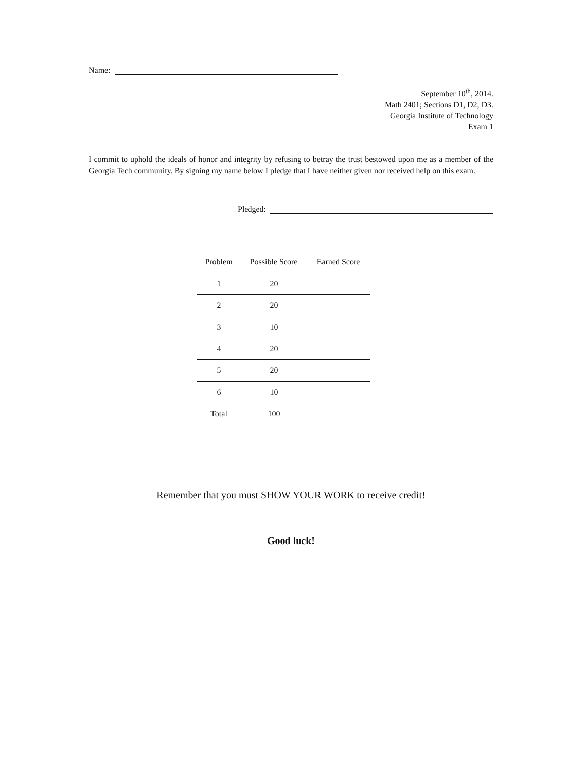Name:
September 10<sup>th</sup>, 2014.
Math 2401; Sections D1, D2, D3.
Georgia Institute of Technology
Exam 1
I commit to uphold the ideals of honor and integrity by refusing to betray the trust bestowed upon me as a member of the Georgia Tech community. By signing my name below I pledge that I have neither given nor received help on this exam.
Pledged:
| Problem | Possible Score | Earned Score |
| --- | --- | --- |
| 1 | 20 | |
| 2 | 20 | |
| 3 | 10 | |
| 4 | 20 | |
| 5 | 20 | |
| 6 | 10 | |
| Total | 100 | |
Remember that you must SHOW YOUR WORK to receive credit!
Good luck!